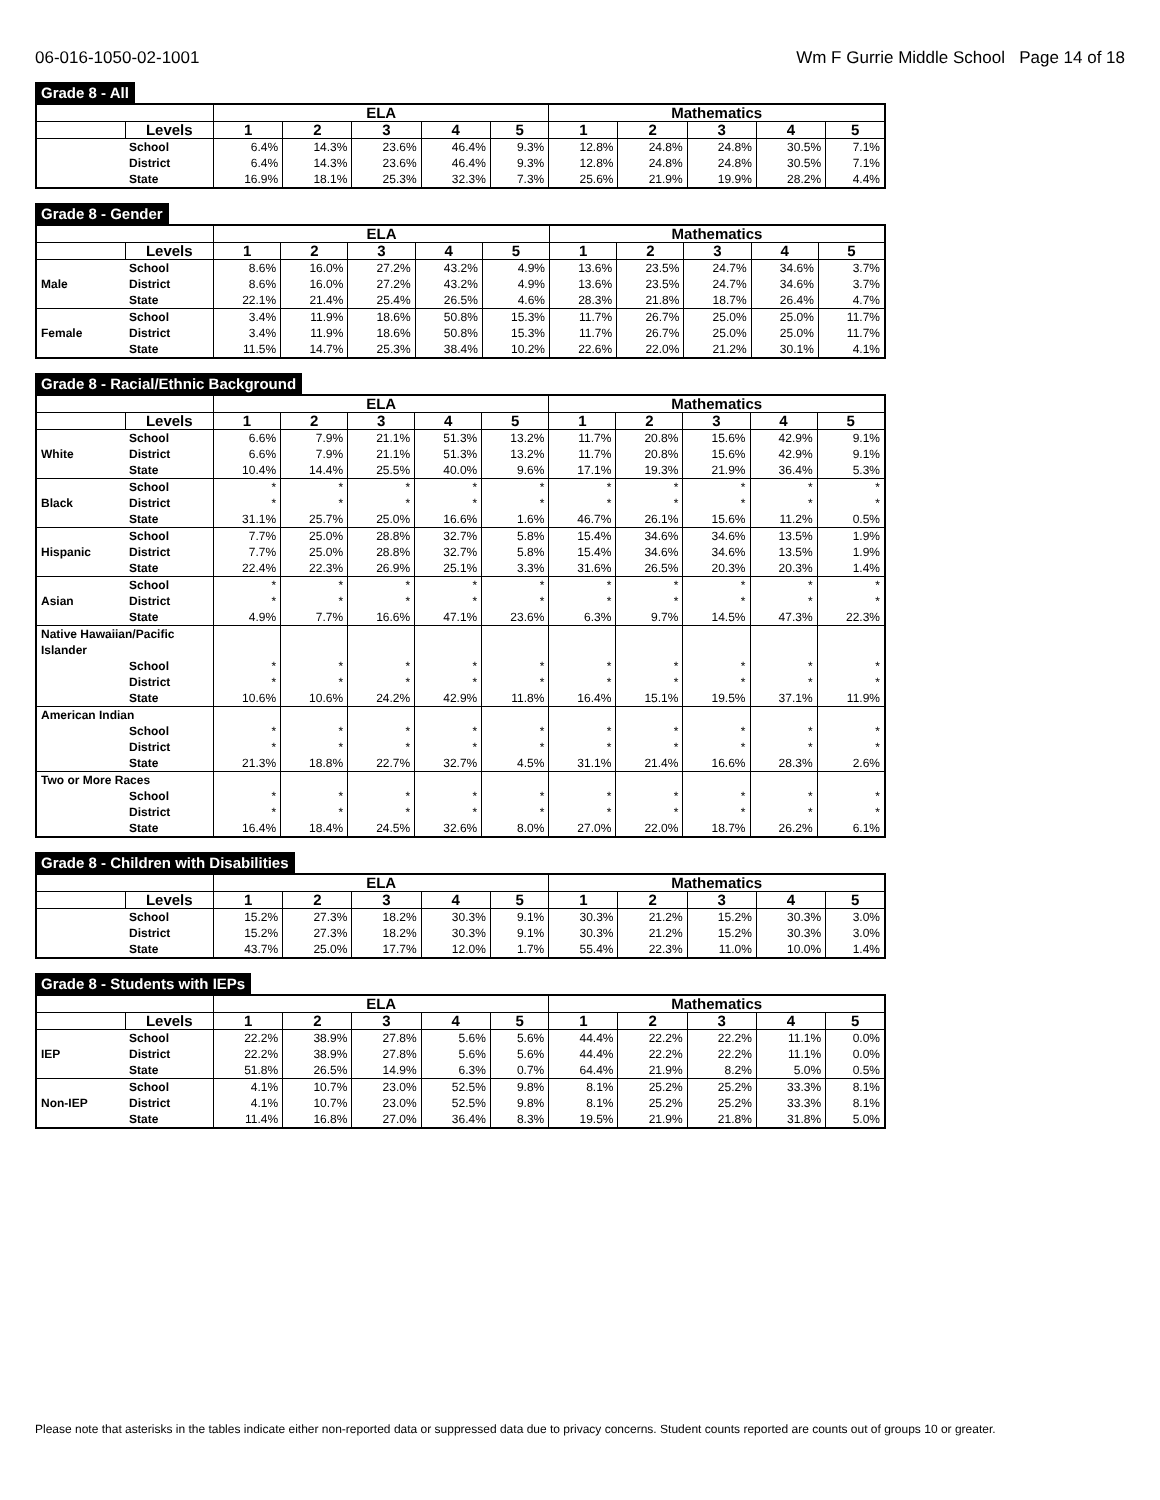06-016-1050-02-1001 Wm F Gurrie Middle School Page 14 of 18
Grade 8 - All
| | | ELA | | | | | Mathematics | | | | |
| --- | --- | --- | --- | --- | --- | --- | --- | --- | --- | --- | --- |
| | Levels | 1 | 2 | 3 | 4 | 5 | 1 | 2 | 3 | 4 | 5 |
| | School District State | 6.4% 6.4% 16.9% | 14.3% 14.3% 18.1% | 23.6% 23.6% 25.3% | 46.4% 46.4% 32.3% | 9.3% 9.3% 7.3% | 12.8% 12.8% 25.6% | 24.8% 24.8% 21.9% | 24.8% 24.8% 19.9% | 30.5% 30.5% 28.2% | 7.1% 7.1% 4.4% |
Grade 8 - Gender
| | | ELA | | | | | Mathematics | | | | |
| --- | --- | --- | --- | --- | --- | --- | --- | --- | --- | --- | --- |
| | Levels | 1 | 2 | 3 | 4 | 5 | 1 | 2 | 3 | 4 | 5 |
| Male | School District State | 8.6% 8.6% 22.1% | 16.0% 16.0% 21.4% | 27.2% 27.2% 25.4% | 43.2% 43.2% 26.5% | 4.9% 4.9% 4.6% | 13.6% 13.6% 28.3% | 23.5% 23.5% 21.8% | 24.7% 24.7% 18.7% | 34.6% 34.6% 26.4% | 3.7% 3.7% 4.7% |
| Female | School District State | 3.4% 3.4% 11.5% | 11.9% 11.9% 14.7% | 18.6% 18.6% 25.3% | 50.8% 50.8% 38.4% | 15.3% 15.3% 10.2% | 11.7% 11.7% 22.6% | 26.7% 26.7% 22.0% | 25.0% 25.0% 21.2% | 25.0% 25.0% 30.1% | 11.7% 11.7% 4.1% |
Grade 8 - Racial/Ethnic Background
| | | ELA | | | | | Mathematics | | | | |
| --- | --- | --- | --- | --- | --- | --- | --- | --- | --- | --- | --- |
| | Levels | 1 | 2 | 3 | 4 | 5 | 1 | 2 | 3 | 4 | 5 |
| White | School District State | 6.6% 6.6% 10.4% | 7.9% 7.9% 14.4% | 21.1% 21.1% 25.5% | 51.3% 51.3% 40.0% | 13.2% 13.2% 9.6% | 11.7% 11.7% 17.1% | 20.8% 20.8% 19.3% | 15.6% 15.6% 21.9% | 42.9% 42.9% 36.4% | 9.1% 9.1% 5.3% |
| Black | School District State | * * 31.1% | * * 25.7% | * * 25.0% | * * 16.6% | * * 1.6% | * * 46.7% | * * 26.1% | * * 15.6% | * * 11.2% | * * 0.5% |
| Hispanic | School District State | 7.7% 7.7% 22.4% | 25.0% 25.0% 22.3% | 28.8% 28.8% 26.9% | 32.7% 32.7% 25.1% | 5.8% 5.8% 3.3% | 15.4% 15.4% 31.6% | 34.6% 34.6% 26.5% | 34.6% 34.6% 20.3% | 13.5% 13.5% 20.3% | 1.9% 1.9% 1.4% |
| Asian | School District State | * * 4.9% | * * 7.7% | * * 16.6% | * * 47.1% | * * 23.6% | * * 6.3% | * * 9.7% | * * 14.5% | * * 47.3% | * * 22.3% |
| Native Hawaiian/Pacific Islander | | | | | | | | | | | |
| | School District State | * * 10.6% | * * 10.6% | * * 24.2% | * * 42.9% | * * 11.8% | * * 16.4% | * * 15.1% | * * 19.5% | * * 37.1% | * * 11.9% |
| American Indian | | | | | | | | | | | |
| | School District State | * * 21.3% | * * 18.8% | * * 22.7% | * * 32.7% | * * 4.5% | * * 31.1% | * * 21.4% | * * 16.6% | * * 28.3% | * * 2.6% |
| Two or More Races | | | | | | | | | | | |
| | School District State | * * 16.4% | * * 18.4% | * * 24.5% | * * 32.6% | * * 8.0% | * * 27.0% | * * 22.0% | * * 18.7% | * * 26.2% | * * 6.1% |
Grade 8 - Children with Disabilities
| | | ELA | | | | | Mathematics | | | | |
| --- | --- | --- | --- | --- | --- | --- | --- | --- | --- | --- | --- |
| | Levels | 1 | 2 | 3 | 4 | 5 | 1 | 2 | 3 | 4 | 5 |
| | School District State | 15.2% 15.2% 43.7% | 27.3% 27.3% 25.0% | 18.2% 18.2% 17.7% | 30.3% 30.3% 12.0% | 9.1% 9.1% 1.7% | 30.3% 30.3% 55.4% | 21.2% 21.2% 22.3% | 15.2% 15.2% 11.0% | 30.3% 30.3% 10.0% | 3.0% 3.0% 1.4% |
Grade 8 - Students with IEPs
| | | ELA | | | | | Mathematics | | | | |
| --- | --- | --- | --- | --- | --- | --- | --- | --- | --- | --- | --- |
| | Levels | 1 | 2 | 3 | 4 | 5 | 1 | 2 | 3 | 4 | 5 |
| IEP | School District State | 22.2% 22.2% 51.8% | 38.9% 38.9% 26.5% | 27.8% 27.8% 14.9% | 5.6% 5.6% 6.3% | 5.6% 5.6% 0.7% | 44.4% 44.4% 64.4% | 22.2% 22.2% 21.9% | 22.2% 22.2% 8.2% | 11.1% 11.1% 5.0% | 0.0% 0.0% 0.5% |
| Non-IEP | School District State | 4.1% 4.1% 11.4% | 10.7% 10.7% 16.8% | 23.0% 23.0% 27.0% | 52.5% 52.5% 36.4% | 9.8% 9.8% 8.3% | 8.1% 8.1% 19.5% | 25.2% 25.2% 21.9% | 25.2% 25.2% 21.8% | 33.3% 33.3% 31.8% | 8.1% 8.1% 5.0% |
Please note that asterisks in the tables indicate either non-reported data or suppressed data due to privacy concerns. Student counts reported are counts out of groups 10 or greater.